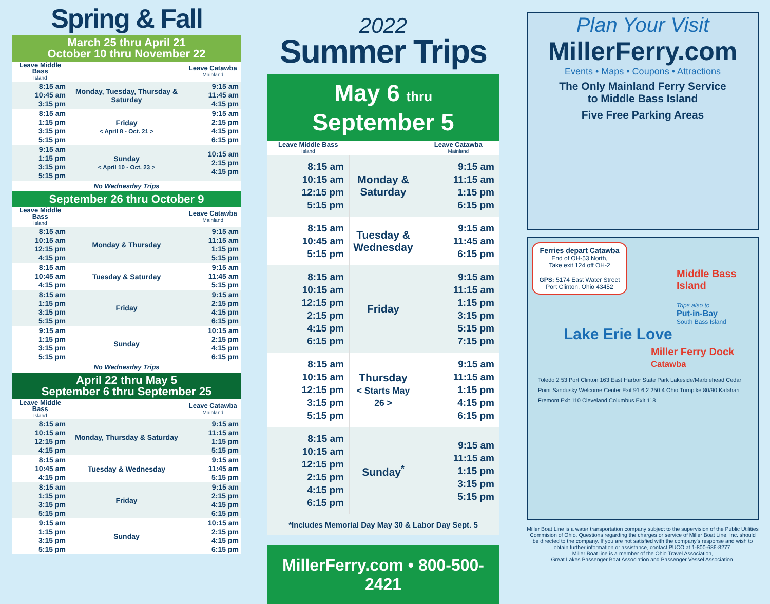Spring & Fall
March 25 thru April 21
October 10 thru November 22
| Leave Middle Bass Island | | Leave Catawba Mainland |
| --- | --- | --- |
| 8:15 am 10:45 am 3:15 pm | Monday, Tuesday, Thursday & Saturday | 9:15 am 11:45 am 4:15 pm |
| 8:15 am 1:15 pm 3:15 pm 5:15 pm | Friday < April 8 - Oct. 21 > | 9:15 am 2:15 pm 4:15 pm 6:15 pm |
| 9:15 am 1:15 pm 3:15 pm 5:15 pm | Sunday < April 10 - Oct. 23 > | 10:15 am 2:15 pm 4:15 pm |
No Wednesday Trips
September 26 thru October 9
| Leave Middle Bass Island | | Leave Catawba Mainland |
| --- | --- | --- |
| 8:15 am 10:15 am 12:15 pm 4:15 pm | Monday & Thursday | 9:15 am 11:15 am 1:15 pm 5:15 pm |
| 8:15 am 10:45 am 4:15 pm | Tuesday & Saturday | 9:15 am 11:45 am 5:15 pm |
| 8:15 am 1:15 pm 3:15 pm 5:15 pm | Friday | 9:15 am 2:15 pm 4:15 pm 6:15 pm |
| 9:15 am 1:15 pm 3:15 pm 5:15 pm | Sunday | 10:15 am 2:15 pm 4:15 pm 6:15 pm |
No Wednesday Trips
April 22 thru May 5
September 6 thru September 25
| Leave Middle Bass Island | | Leave Catawba Mainland |
| --- | --- | --- |
| 8:15 am 10:15 am 12:15 pm 4:15 pm | Monday, Thursday & Saturday | 9:15 am 11:15 am 1:15 pm 5:15 pm |
| 8:15 am 10:45 am 4:15 pm | Tuesday & Wednesday | 9:15 am 11:45 am 5:15 pm |
| 8:15 am 1:15 pm 3:15 pm 5:15 pm | Friday | 9:15 am 2:15 pm 4:15 pm 6:15 pm |
| 9:15 am 1:15 pm 3:15 pm 5:15 pm | Sunday | 10:15 am 2:15 pm 4:15 pm 6:15 pm |
2022
Summer Trips
May 6 thru
September 5
| Leave Middle Bass Island | | Leave Catawba Mainland |
| --- | --- | --- |
| 8:15 am 10:15 am 12:15 pm 5:15 pm | Monday & Saturday | 9:15 am 11:15 am 1:15 pm 6:15 pm |
| 8:15 am 10:45 am 5:15 pm | Tuesday & Wednesday | 9:15 am 11:45 am 6:15 pm |
| 8:15 am 10:15 am 12:15 pm 2:15 pm 4:15 pm 6:15 pm | Friday | 9:15 am 11:15 am 1:15 pm 3:15 pm 5:15 pm 7:15 pm |
| 8:15 am 10:15 am 12:15 pm 3:15 pm 5:15 pm | Thursday < Starts May 26 > | 9:15 am 11:15 am 1:15 pm 4:15 pm 6:15 pm |
| 8:15 am 10:15 am 12:15 pm 2:15 pm 4:15 pm 6:15 pm | Sunday<sup>*</sup> | 9:15 am 11:15 am 1:15 pm 3:15 pm 5:15 pm |
*Includes Memorial Day May 30 & Labor Day Sept. 5
MillerFerry.com • 800-500-2421
Plan Your Visit
MillerFerry.com
Events • Maps • Coupons • Attractions
The Only Mainland Ferry Service
to Middle Bass Island
Five Free Parking Areas
Ferries depart Catawba
End of OH-53 North,
Take exit 124 off OH-2
GPS: 5174 East Water Street
Port Clinton, Ohio 43452
Middle Bass
Island
Trips also to
Put-in-Bay
South Bass Island
Lake Erie Love
Miller Ferry Dock
Catawba
Toledo 2 53 Port Clinton 163 East Harbor State Park Lakeside/Marblehead Cedar Point Sandusky Welcome Center Exit 91 6 2 250 4 Ohio Turnpike 80/90 Kalahari Fremont Exit 110 Cleveland Columbus Exit 118
Miller Boat Line is a water transportation company subject to the supervision of the Public Utilities Commision of Ohio. Questions regarding the charges or service of Miller Boat Line, Inc. should be directed to the company. If you are not satisfied with the company's response and wish to obtain further information or assistance, contact PUCO at 1-800-686-8277.
Miller Boat line is a member of the Ohio Travel Association,
Great Lakes Passenger Boat Association and Passenger Vessel Association.